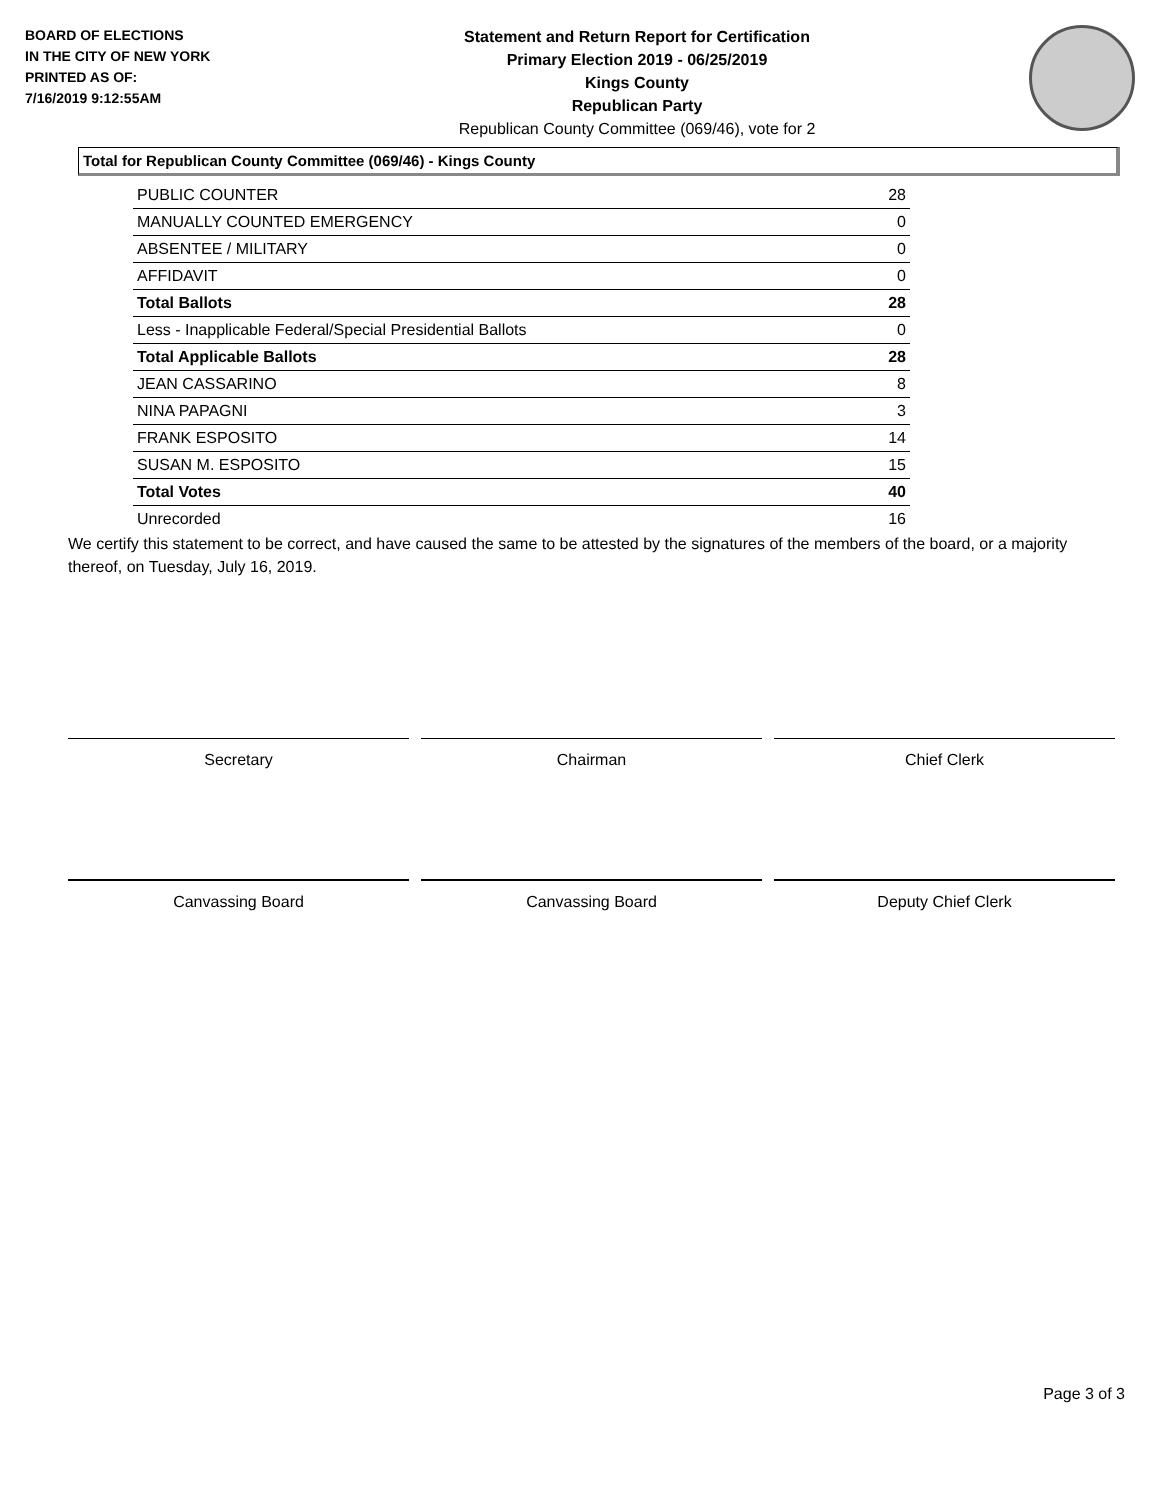BOARD OF ELECTIONS
IN THE CITY OF NEW YORK
PRINTED AS OF:
7/16/2019 9:12:55AM
Statement and Return Report for Certification
Primary Election 2019 - 06/25/2019
Kings County
Republican Party
Republican County Committee (069/46), vote for 2
Total for Republican County Committee (069/46) - Kings County
| PUBLIC COUNTER | 28 |
| MANUALLY COUNTED EMERGENCY | 0 |
| ABSENTEE / MILITARY | 0 |
| AFFIDAVIT | 0 |
| Total Ballots | 28 |
| Less - Inapplicable Federal/Special Presidential Ballots | 0 |
| Total Applicable Ballots | 28 |
| JEAN CASSARINO | 8 |
| NINA PAPAGNI | 3 |
| FRANK ESPOSITO | 14 |
| SUSAN M. ESPOSITO | 15 |
| Total Votes | 40 |
| Unrecorded | 16 |
We certify this statement to be correct, and have caused the same to be attested by the signatures of the members of the board, or a majority thereof, on Tuesday, July 16, 2019.
Secretary Chairman Chief Clerk
Canvassing Board Canvassing Board Deputy Chief Clerk
Page 3 of 3